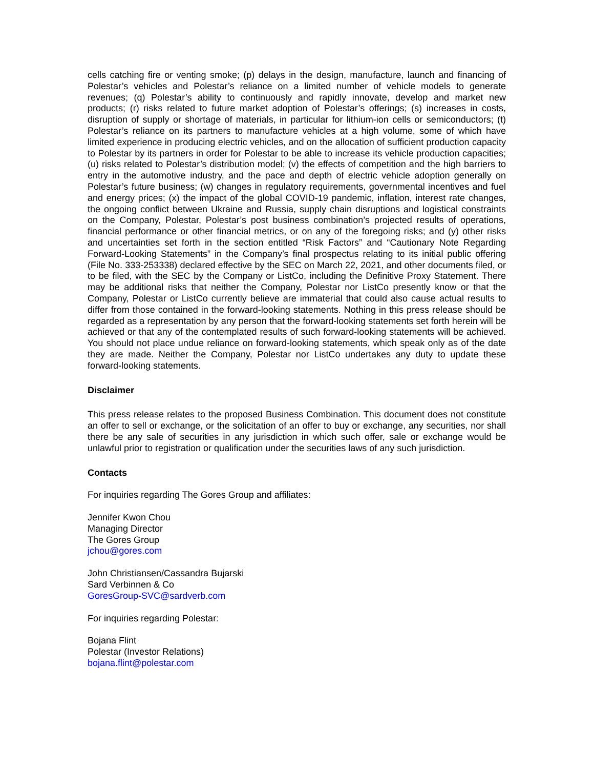cells catching fire or venting smoke; (p) delays in the design, manufacture, launch and financing of Polestar’s vehicles and Polestar’s reliance on a limited number of vehicle models to generate revenues; (q) Polestar’s ability to continuously and rapidly innovate, develop and market new products; (r) risks related to future market adoption of Polestar’s offerings; (s) increases in costs, disruption of supply or shortage of materials, in particular for lithium-ion cells or semiconductors; (t) Polestar’s reliance on its partners to manufacture vehicles at a high volume, some of which have limited experience in producing electric vehicles, and on the allocation of sufficient production capacity to Polestar by its partners in order for Polestar to be able to increase its vehicle production capacities; (u) risks related to Polestar’s distribution model; (v) the effects of competition and the high barriers to entry in the automotive industry, and the pace and depth of electric vehicle adoption generally on Polestar’s future business; (w) changes in regulatory requirements, governmental incentives and fuel and energy prices; (x) the impact of the global COVID-19 pandemic, inflation, interest rate changes, the ongoing conflict between Ukraine and Russia, supply chain disruptions and logistical constraints on the Company, Polestar, Polestar’s post business combination’s projected results of operations, financial performance or other financial metrics, or on any of the foregoing risks; and (y) other risks and uncertainties set forth in the section entitled “Risk Factors” and “Cautionary Note Regarding Forward-Looking Statements” in the Company’s final prospectus relating to its initial public offering (File No. 333-253338) declared effective by the SEC on March 22, 2021, and other documents filed, or to be filed, with the SEC by the Company or ListCo, including the Definitive Proxy Statement. There may be additional risks that neither the Company, Polestar nor ListCo presently know or that the Company, Polestar or ListCo currently believe are immaterial that could also cause actual results to differ from those contained in the forward-looking statements. Nothing in this press release should be regarded as a representation by any person that the forward-looking statements set forth herein will be achieved or that any of the contemplated results of such forward-looking statements will be achieved. You should not place undue reliance on forward-looking statements, which speak only as of the date they are made. Neither the Company, Polestar nor ListCo undertakes any duty to update these forward-looking statements.
Disclaimer
This press release relates to the proposed Business Combination. This document does not constitute an offer to sell or exchange, or the solicitation of an offer to buy or exchange, any securities, nor shall there be any sale of securities in any jurisdiction in which such offer, sale or exchange would be unlawful prior to registration or qualification under the securities laws of any such jurisdiction.
Contacts
For inquiries regarding The Gores Group and affiliates:
Jennifer Kwon Chou
Managing Director
The Gores Group
jchou@gores.com
John Christiansen/Cassandra Bujarski
Sard Verbinnen & Co
GoresGroup-SVC@sardverb.com
For inquiries regarding Polestar:
Bojana Flint
Polestar (Investor Relations)
bojana.flint@polestar.com